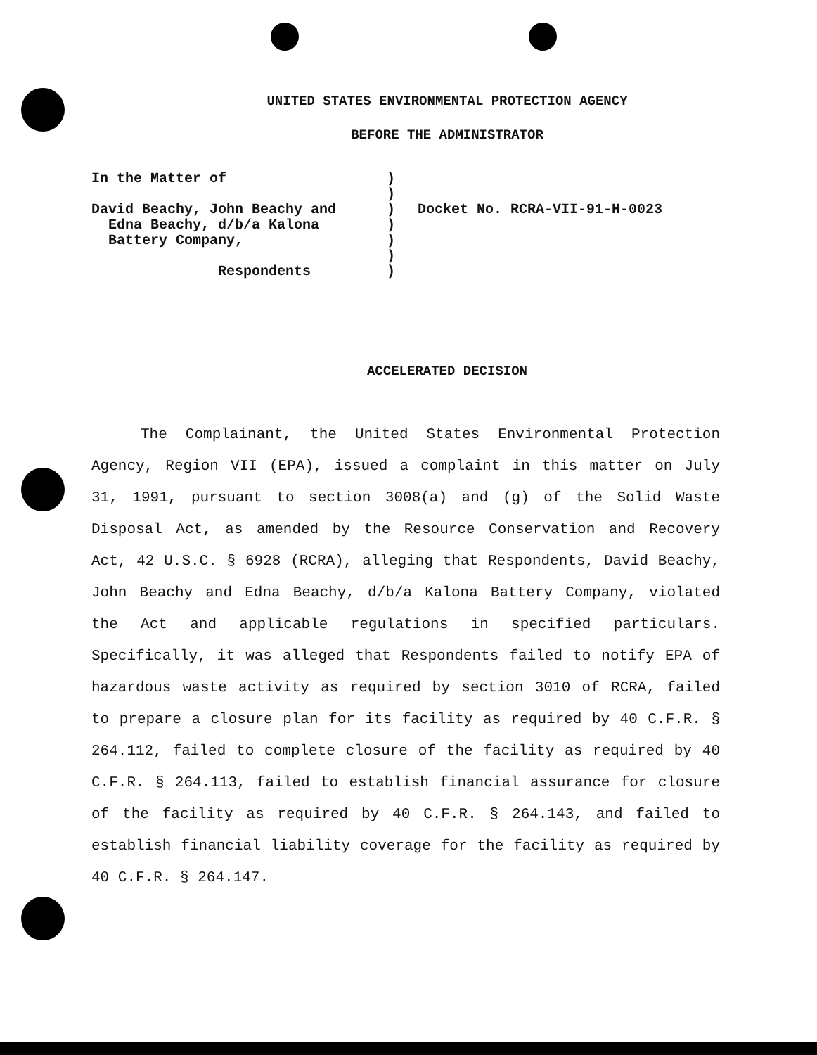UNITED STATES ENVIRONMENTAL PROTECTION AGENCY
BEFORE THE ADMINISTRATOR
In the Matter of
David Beachy, John Beachy and
Edna Beachy, d/b/a Kalona
Battery Company,
Respondents
)
)
)
)
)
)
)
Docket No. RCRA-VII-91-H-0023
ACCELERATED DECISION
The Complainant, the United States Environmental Protection Agency, Region VII (EPA), issued a complaint in this matter on July 31, 1991, pursuant to section 3008(a) and (g) of the Solid Waste Disposal Act, as amended by the Resource Conservation and Recovery Act, 42 U.S.C. § 6928 (RCRA), alleging that Respondents, David Beachy, John Beachy and Edna Beachy, d/b/a Kalona Battery Company, violated the Act and applicable regulations in specified particulars. Specifically, it was alleged that Respondents failed to notify EPA of hazardous waste activity as required by section 3010 of RCRA, failed to prepare a closure plan for its facility as required by 40 C.F.R. § 264.112, failed to complete closure of the facility as required by 40 C.F.R. § 264.113, failed to establish financial assurance for closure of the facility as required by 40 C.F.R. § 264.143, and failed to establish financial liability coverage for the facility as required by 40 C.F.R. § 264.147.